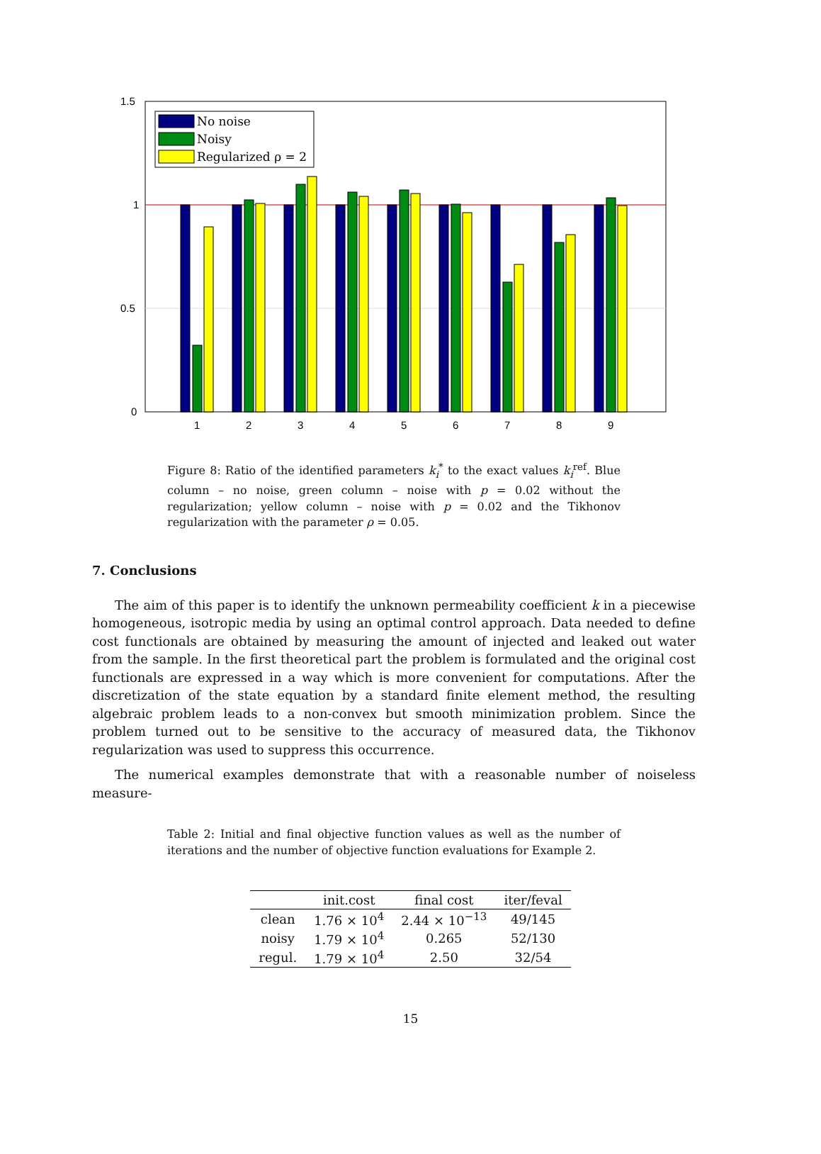1.5
1
0.5
0
No noise
Noisy
Regularized ρ = 2
1
2
3
4
5
6
7
8
9
Figure 8: Ratio of the identified parameters k<sub>i</sub><sup>*</sup> to the exact values k<sub>i</sub><sup>ref</sup>. Blue column – no noise, green column – noise with p = 0.02 without the regularization; yellow column – noise with p = 0.02 and the Tikhonov regularization with the parameter ρ = 0.05.
7. Conclusions
The aim of this paper is to identify the unknown permeability coefficient k in a piecewise homogeneous, isotropic media by using an optimal control approach. Data needed to define cost functionals are obtained by measuring the amount of injected and leaked out water from the sample. In the first theoretical part the problem is formulated and the original cost functionals are expressed in a way which is more convenient for computations. After the discretization of the state equation by a standard finite element method, the resulting algebraic problem leads to a non-convex but smooth minimization problem. Since the problem turned out to be sensitive to the accuracy of measured data, the Tikhonov regularization was used to suppress this occurrence.
The numerical examples demonstrate that with a reasonable number of noiseless measure-
Table 2: Initial and final objective function values as well as the number of iterations and the number of objective function evaluations for Example 2.
| | init.cost | final cost | iter/feval |
| --- | --- | --- | --- |
| clean | 1.76 × 10<sup>4</sup> | 2.44 × 10<sup>−13</sup> | 49/145 |
| noisy | 1.79 × 10<sup>4</sup> | 0.265 | 52/130 |
| regul. | 1.79 × 10<sup>4</sup> | 2.50 | 32/54 |
15